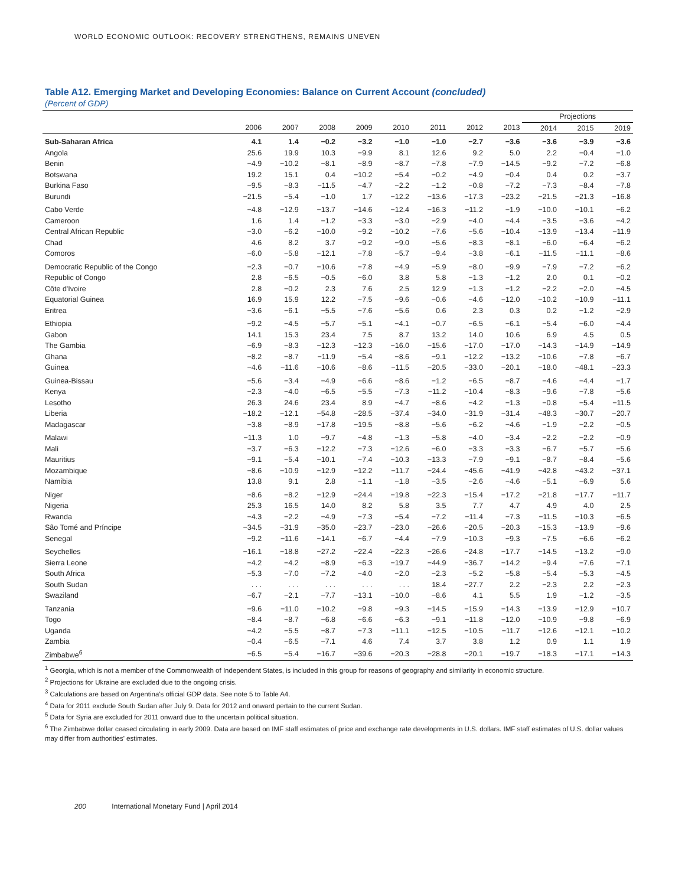WORLD ECONOMIC OUTLOOK: RECOVERY STRENGTHENS, REMAINS UNEVEN
Table A12. Emerging Market and Developing Economies: Balance on Current Account (concluded)
(Percent of GDP)
| | | | | | | | | | Projections | | |
| --- | --- | --- | --- | --- | --- | --- | --- | --- | --- | --- | --- |
| | 2006 | 2007 | 2008 | 2009 | 2010 | 2011 | 2012 | 2013 | 2014 | 2015 | 2019 |
| Sub-Saharan Africa | 4.1 | 1.4 | −0.2 | −3.2 | −1.0 | −1.0 | −2.7 | −3.6 | −3.6 | −3.9 | −3.6 |
| Angola | 25.6 | 19.9 | 10.3 | −9.9 | 8.1 | 12.6 | 9.2 | 5.0 | 2.2 | −0.4 | −1.0 |
| Benin | −4.9 | −10.2 | −8.1 | −8.9 | −8.7 | −7.8 | −7.9 | −14.5 | −9.2 | −7.2 | −6.8 |
| Botswana | 19.2 | 15.1 | 0.4 | −10.2 | −5.4 | −0.2 | −4.9 | −0.4 | 0.4 | 0.2 | −3.7 |
| Burkina Faso | −9.5 | −8.3 | −11.5 | −4.7 | −2.2 | −1.2 | −0.8 | −7.2 | −7.3 | −8.4 | −7.8 |
| Burundi | −21.5 | −5.4 | −1.0 | 1.7 | −12.2 | −13.6 | −17.3 | −23.2 | −21.5 | −21.3 | −16.8 |
| Cabo Verde | −4.8 | −12.9 | −13.7 | −14.6 | −12.4 | −16.3 | −11.2 | −1.9 | −10.0 | −10.1 | −6.2 |
| Cameroon | 1.6 | 1.4 | −1.2 | −3.3 | −3.0 | −2.9 | −4.0 | −4.4 | −3.5 | −3.6 | −4.2 |
| Central African Republic | −3.0 | −6.2 | −10.0 | −9.2 | −10.2 | −7.6 | −5.6 | −10.4 | −13.9 | −13.4 | −11.9 |
| Chad | 4.6 | 8.2 | 3.7 | −9.2 | −9.0 | −5.6 | −8.3 | −8.1 | −6.0 | −6.4 | −6.2 |
| Comoros | −6.0 | −5.8 | −12.1 | −7.8 | −5.7 | −9.4 | −3.8 | −6.1 | −11.5 | −11.1 | −8.6 |
| Democratic Republic of the Congo | −2.3 | −0.7 | −10.6 | −7.8 | −4.9 | −5.9 | −8.0 | −9.9 | −7.9 | −7.2 | −6.2 |
| Republic of Congo | 2.8 | −6.5 | −0.5 | −6.0 | 3.8 | 5.8 | −1.3 | −1.2 | 2.0 | 0.1 | −0.2 |
| Côte d'Ivoire | 2.8 | −0.2 | 2.3 | 7.6 | 2.5 | 12.9 | −1.3 | −1.2 | −2.2 | −2.0 | −4.5 |
| Equatorial Guinea | 16.9 | 15.9 | 12.2 | −7.5 | −9.6 | −0.6 | −4.6 | −12.0 | −10.2 | −10.9 | −11.1 |
| Eritrea | −3.6 | −6.1 | −5.5 | −7.6 | −5.6 | 0.6 | 2.3 | 0.3 | 0.2 | −1.2 | −2.9 |
| Ethiopia | −9.2 | −4.5 | −5.7 | −5.1 | −4.1 | −0.7 | −6.5 | −6.1 | −5.4 | −6.0 | −4.4 |
| Gabon | 14.1 | 15.3 | 23.4 | 7.5 | 8.7 | 13.2 | 14.0 | 10.6 | 6.9 | 4.5 | 0.5 |
| The Gambia | −6.9 | −8.3 | −12.3 | −12.3 | −16.0 | −15.6 | −17.0 | −17.0 | −14.3 | −14.9 | −14.9 |
| Ghana | −8.2 | −8.7 | −11.9 | −5.4 | −8.6 | −9.1 | −12.2 | −13.2 | −10.6 | −7.8 | −6.7 |
| Guinea | −4.6 | −11.6 | −10.6 | −8.6 | −11.5 | −20.5 | −33.0 | −20.1 | −18.0 | −48.1 | −23.3 |
| Guinea-Bissau | −5.6 | −3.4 | −4.9 | −6.6 | −8.6 | −1.2 | −6.5 | −8.7 | −4.6 | −4.4 | −1.7 |
| Kenya | −2.3 | −4.0 | −6.5 | −5.5 | −7.3 | −11.2 | −10.4 | −8.3 | −9.6 | −7.8 | −5.6 |
| Lesotho | 26.3 | 24.6 | 23.4 | 8.9 | −4.7 | −8.6 | −4.2 | −1.3 | −0.8 | −5.4 | −11.5 |
| Liberia | −18.2 | −12.1 | −54.8 | −28.5 | −37.4 | −34.0 | −31.9 | −31.4 | −48.3 | −30.7 | −20.7 |
| Madagascar | −3.8 | −8.9 | −17.8 | −19.5 | −8.8 | −5.6 | −6.2 | −4.6 | −1.9 | −2.2 | −0.5 |
| Malawi | −11.3 | 1.0 | −9.7 | −4.8 | −1.3 | −5.8 | −4.0 | −3.4 | −2.2 | −2.2 | −0.9 |
| Mali | −3.7 | −6.3 | −12.2 | −7.3 | −12.6 | −6.0 | −3.3 | −3.3 | −6.7 | −5.7 | −5.6 |
| Mauritius | −9.1 | −5.4 | −10.1 | −7.4 | −10.3 | −13.3 | −7.9 | −9.1 | −8.7 | −8.4 | −5.6 |
| Mozambique | −8.6 | −10.9 | −12.9 | −12.2 | −11.7 | −24.4 | −45.6 | −41.9 | −42.8 | −43.2 | −37.1 |
| Namibia | 13.8 | 9.1 | 2.8 | −1.1 | −1.8 | −3.5 | −2.6 | −4.6 | −5.1 | −6.9 | 5.6 |
| Niger | −8.6 | −8.2 | −12.9 | −24.4 | −19.8 | −22.3 | −15.4 | −17.2 | −21.8 | −17.7 | −11.7 |
| Nigeria | 25.3 | 16.5 | 14.0 | 8.2 | 5.8 | 3.5 | 7.7 | 4.7 | 4.9 | 4.0 | 2.5 |
| Rwanda | −4.3 | −2.2 | −4.9 | −7.3 | −5.4 | −7.2 | −11.4 | −7.3 | −11.5 | −10.3 | −6.5 |
| São Tomé and Príncipe | −34.5 | −31.9 | −35.0 | −23.7 | −23.0 | −26.6 | −20.5 | −20.3 | −15.3 | −13.9 | −9.6 |
| Senegal | −9.2 | −11.6 | −14.1 | −6.7 | −4.4 | −7.9 | −10.3 | −9.3 | −7.5 | −6.6 | −6.2 |
| Seychelles | −16.1 | −18.8 | −27.2 | −22.4 | −22.3 | −26.6 | −24.8 | −17.7 | −14.5 | −13.2 | −9.0 |
| Sierra Leone | −4.2 | −4.2 | −8.9 | −6.3 | −19.7 | −44.9 | −36.7 | −14.2 | −9.4 | −7.6 | −7.1 |
| South Africa | −5.3 | −7.0 | −7.2 | −4.0 | −2.0 | −2.3 | −5.2 | −5.8 | −5.4 | −5.3 | −4.5 |
| South Sudan | . . . | . . . | . . . | . . . | . . . | 18.4 | −27.7 | 2.2 | −2.3 | 2.2 | −2.3 |
| Swaziland | −6.7 | −2.1 | −7.7 | −13.1 | −10.0 | −8.6 | 4.1 | 5.5 | 1.9 | −1.2 | −3.5 |
| Tanzania | −9.6 | −11.0 | −10.2 | −9.8 | −9.3 | −14.5 | −15.9 | −14.3 | −13.9 | −12.9 | −10.7 |
| Togo | −8.4 | −8.7 | −6.8 | −6.6 | −6.3 | −9.1 | −11.8 | −12.0 | −10.9 | −9.8 | −6.9 |
| Uganda | −4.2 | −5.5 | −8.7 | −7.3 | −11.1 | −12.5 | −10.5 | −11.7 | −12.6 | −12.1 | −10.2 |
| Zambia | −0.4 | −6.5 | −7.1 | 4.6 | 7.4 | 3.7 | 3.8 | 1.2 | 0.9 | 1.1 | 1.9 |
| Zimbabwe<sup>6</sup> | −6.5 | −5.4 | −16.7 | −39.6 | −20.3 | −28.8 | −20.1 | −19.7 | −18.3 | −17.1 | −14.3 |
<sup>1</sup> Georgia, which is not a member of the Commonwealth of Independent States, is included in this group for reasons of geography and similarity in economic structure.
<sup>2</sup> Projections for Ukraine are excluded due to the ongoing crisis.
<sup>3</sup> Calculations are based on Argentina's official GDP data. See note 5 to Table A4.
<sup>4</sup> Data for 2011 exclude South Sudan after July 9. Data for 2012 and onward pertain to the current Sudan.
<sup>5</sup> Data for Syria are excluded for 2011 onward due to the uncertain political situation.
<sup>6</sup> The Zimbabwe dollar ceased circulating in early 2009. Data are based on IMF staff estimates of price and exchange rate developments in U.S. dollars. IMF staff estimates of U.S. dollar values may differ from authorities' estimates.
200 International Monetary Fund | April 2014